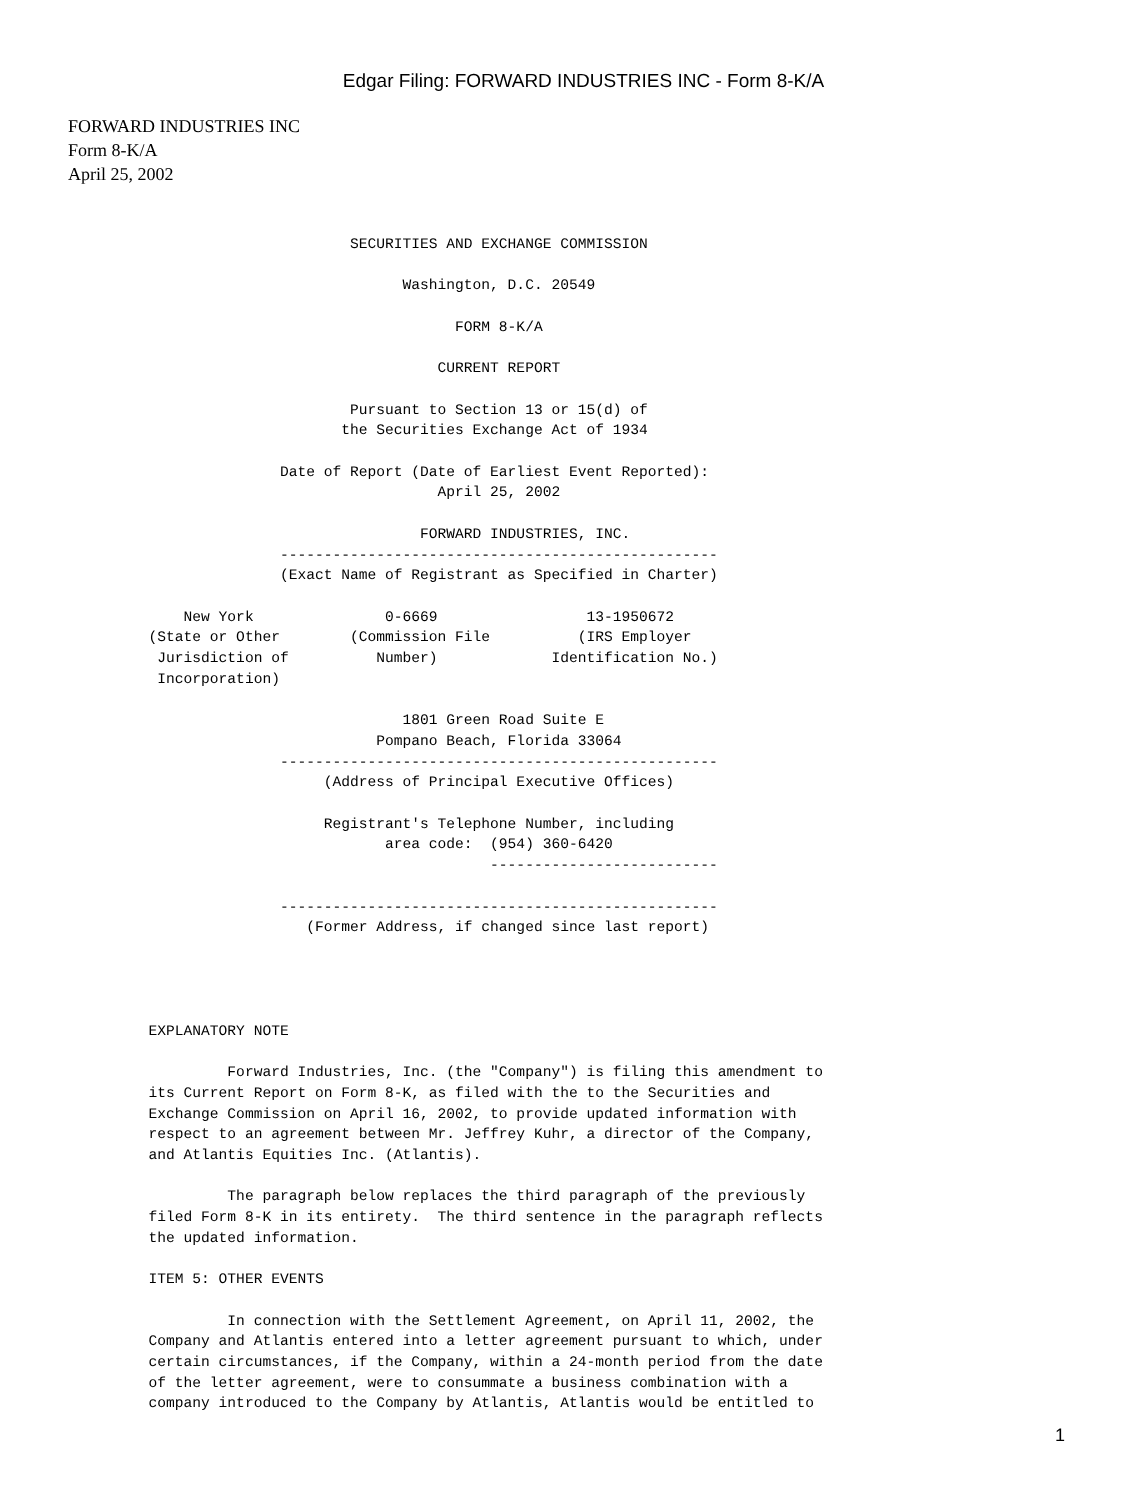Edgar Filing: FORWARD INDUSTRIES INC - Form 8-K/A
FORWARD INDUSTRIES INC
Form 8-K/A
April 25, 2002
                             SECURITIES AND EXCHANGE COMMISSION

                                   Washington, D.C. 20549

                                         FORM 8-K/A

                                       CURRENT REPORT

                             Pursuant to Section 13 or 15(d) of
                            the Securities Exchange Act of 1934

                     Date of Report (Date of Earliest Event Reported):
                                       April 25, 2002

                                     FORWARD INDUSTRIES, INC.
                     --------------------------------------------------
                     (Exact Name of Registrant as Specified in Charter)

          New York               0-6669                 13-1950672
      (State or Other        (Commission File          (IRS Employer
       Jurisdiction of          Number)             Identification No.)
       Incorporation)

                                   1801 Green Road Suite E
                                Pompano Beach, Florida 33064
                     --------------------------------------------------
                          (Address of Principal Executive Offices)

                          Registrant's Telephone Number, including
                                 area code:  (954) 360-6420
                                             --------------------------

                     --------------------------------------------------
                        (Former Address, if changed since last report)




      EXPLANATORY NOTE

               Forward Industries, Inc. (the "Company") is filing this amendment to
      its Current Report on Form 8-K, as filed with the to the Securities and
      Exchange Commission on April 16, 2002, to provide updated information with
      respect to an agreement between Mr. Jeffrey Kuhr, a director of the Company,
      and Atlantis Equities Inc. (Atlantis).

               The paragraph below replaces the third paragraph of the previously
      filed Form 8-K in its entirety.  The third sentence in the paragraph reflects
      the updated information.

      ITEM 5: OTHER EVENTS

               In connection with the Settlement Agreement, on April 11, 2002, the
      Company and Atlantis entered into a letter agreement pursuant to which, under
      certain circumstances, if the Company, within a 24-month period from the date
      of the letter agreement, were to consummate a business combination with a
      company introduced to the Company by Atlantis, Atlantis would be entitled to
1